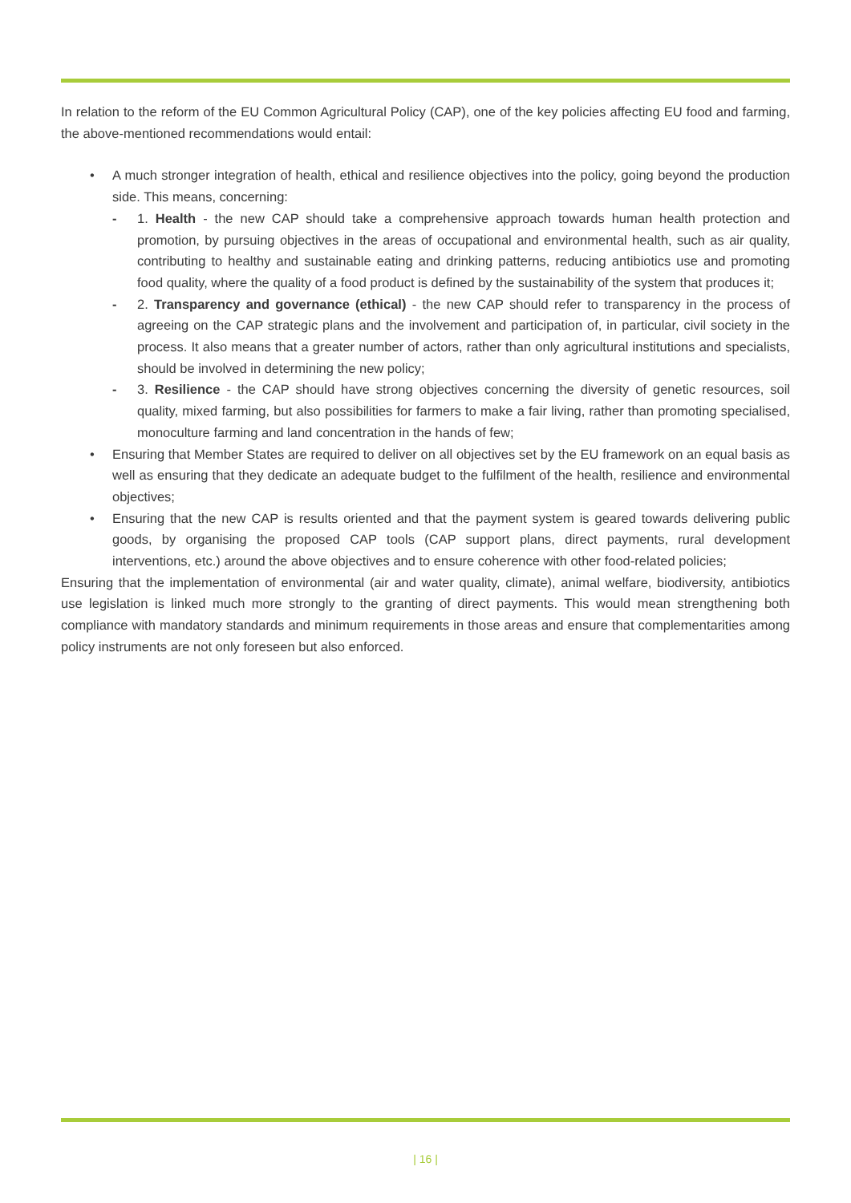In relation to the reform of the EU Common Agricultural Policy (CAP), one of the key policies affecting EU food and farming, the above-mentioned recommendations would entail:
• A much stronger integration of health, ethical and resilience objectives into the policy, going beyond the production side. This means, concerning:
- 1. Health - the new CAP should take a comprehensive approach towards human health protection and promotion, by pursuing objectives in the areas of occupational and environmental health, such as air quality, contributing to healthy and sustainable eating and drinking patterns, reducing antibiotics use and promoting food quality, where the quality of a food product is defined by the sustainability of the system that produces it;
- 2. Transparency and governance (ethical) - the new CAP should refer to transparency in the process of agreeing on the CAP strategic plans and the involvement and participation of, in particular, civil society in the process. It also means that a greater number of actors, rather than only agricultural institutions and specialists, should be involved in determining the new policy;
- 3. Resilience - the CAP should have strong objectives concerning the diversity of genetic resources, soil quality, mixed farming, but also possibilities for farmers to make a fair living, rather than promoting specialised, monoculture farming and land concentration in the hands of few;
• Ensuring that Member States are required to deliver on all objectives set by the EU framework on an equal basis as well as ensuring that they dedicate an adequate budget to the fulfilment of the health, resilience and environmental objectives;
• Ensuring that the new CAP is results oriented and that the payment system is geared towards delivering public goods, by organising the proposed CAP tools (CAP support plans, direct payments, rural development interventions, etc.) around the above objectives and to ensure coherence with other food-related policies;
Ensuring that the implementation of environmental (air and water quality, climate), animal welfare, biodiversity, antibiotics use legislation is linked much more strongly to the granting of direct payments. This would mean strengthening both compliance with mandatory standards and minimum requirements in those areas and ensure that complementarities among policy instruments are not only foreseen but also enforced.
| 16 |